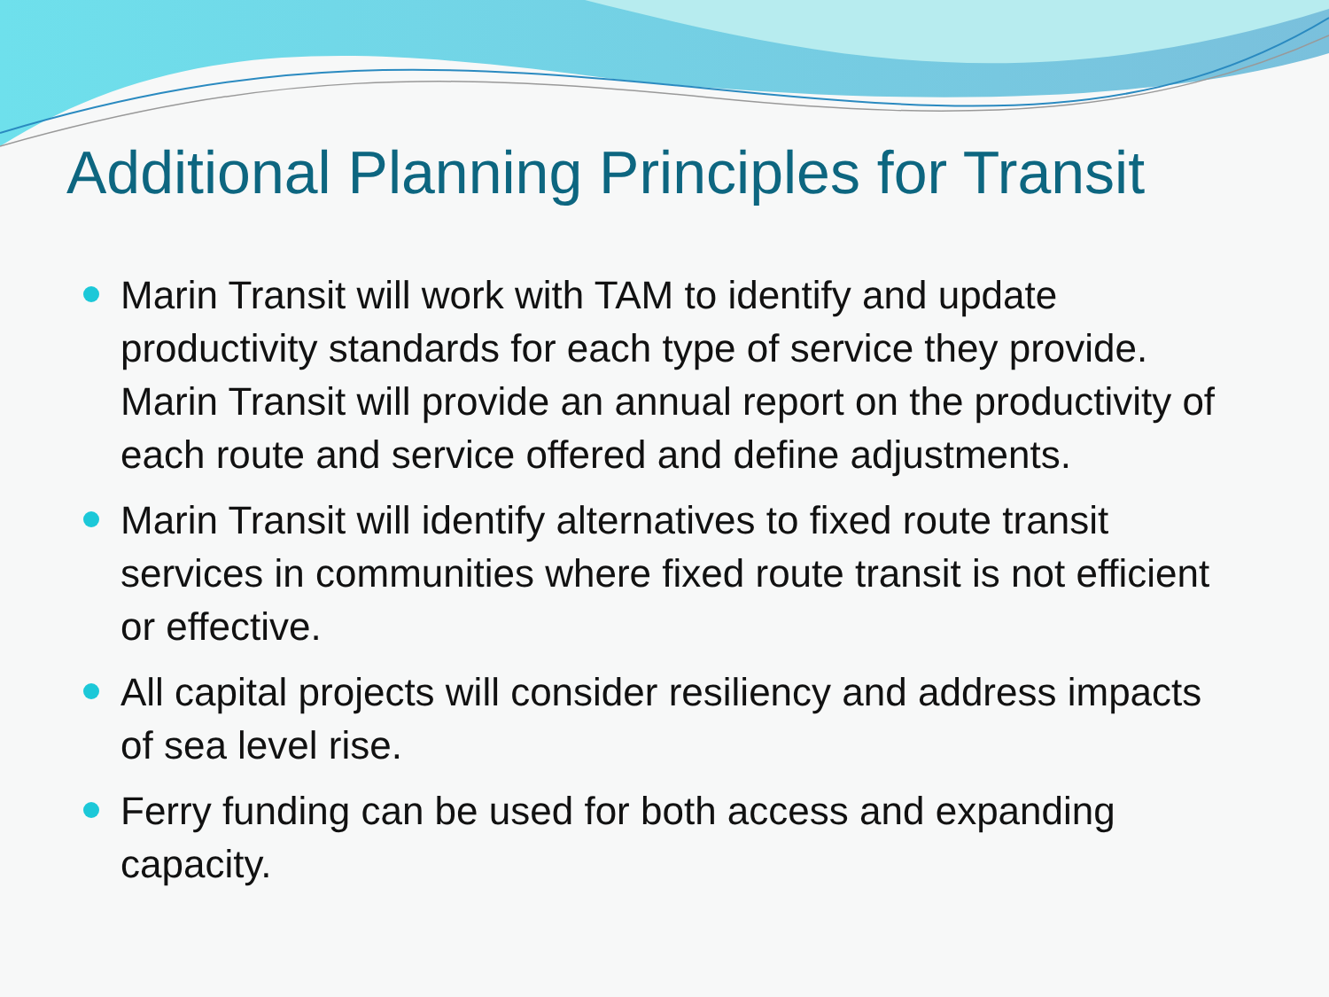Additional Planning Principles for Transit
Marin Transit will work with TAM to identify and update productivity standards for each type of service they provide. Marin Transit will provide an annual report on the productivity of each route and service offered and define adjustments.
Marin Transit will identify alternatives to fixed route transit services in communities where fixed route transit is not efficient or effective.
All capital projects will consider resiliency and address impacts of sea level rise.
Ferry funding can be used for both access and expanding capacity.